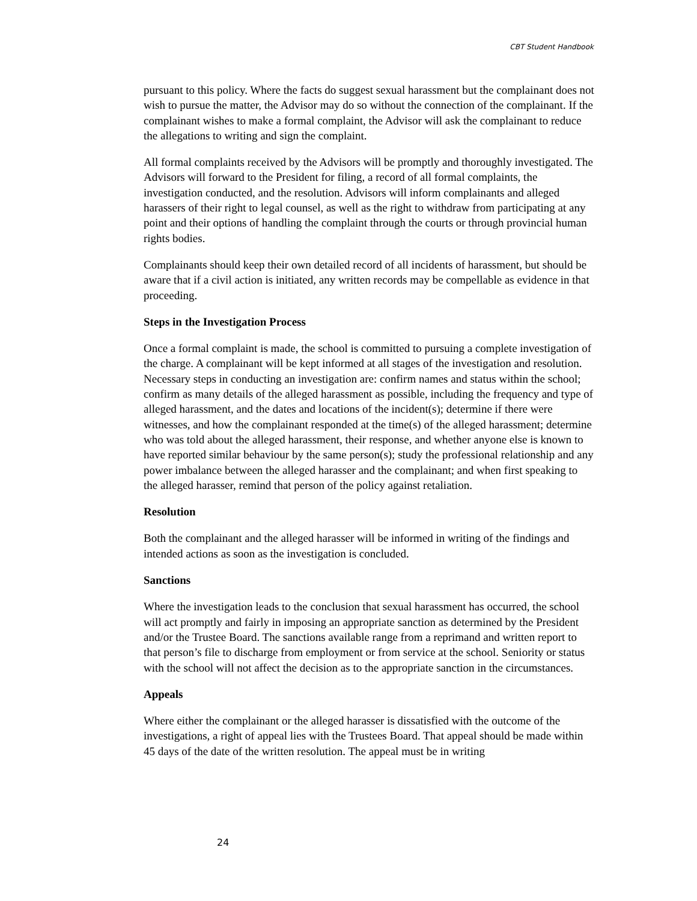CBT Student Handbook
pursuant to this policy. Where the facts do suggest sexual harassment but the complainant does not wish to pursue the matter, the Advisor may do so without the connection of the complainant. If the complainant wishes to make a formal complaint, the Advisor will ask the complainant to reduce the allegations to writing and sign the complaint.
All formal complaints received by the Advisors will be promptly and thoroughly investigated. The Advisors will forward to the President for filing, a record of all formal complaints, the investigation conducted, and the resolution. Advisors will inform complainants and alleged harassers of their right to legal counsel, as well as the right to withdraw from participating at any point and their options of handling the complaint through the courts or through provincial human rights bodies.
Complainants should keep their own detailed record of all incidents of harassment, but should be aware that if a civil action is initiated, any written records may be compellable as evidence in that proceeding.
Steps in the Investigation Process
Once a formal complaint is made, the school is committed to pursuing a complete investigation of the charge. A complainant will be kept informed at all stages of the investigation and resolution. Necessary steps in conducting an investigation are: confirm names and status within the school; confirm as many details of the alleged harassment as possible, including the frequency and type of alleged harassment, and the dates and locations of the incident(s); determine if there were witnesses, and how the complainant responded at the time(s) of the alleged harassment; determine who was told about the alleged harassment, their response, and whether anyone else is known to have reported similar behaviour by the same person(s); study the professional relationship and any power imbalance between the alleged harasser and the complainant; and when first speaking to the alleged harasser, remind that person of the policy against retaliation.
Resolution
Both the complainant and the alleged harasser will be informed in writing of the findings and intended actions as soon as the investigation is concluded.
Sanctions
Where the investigation leads to the conclusion that sexual harassment has occurred, the school will act promptly and fairly in imposing an appropriate sanction as determined by the President and/or the Trustee Board. The sanctions available range from a reprimand and written report to that person’s file to discharge from employment or from service at the school. Seniority or status with the school will not affect the decision as to the appropriate sanction in the circumstances.
Appeals
Where either the complainant or the alleged harasser is dissatisfied with the outcome of the investigations, a right of appeal lies with the Trustees Board. That appeal should be made within 45 days of the date of the written resolution. The appeal must be in writing
24